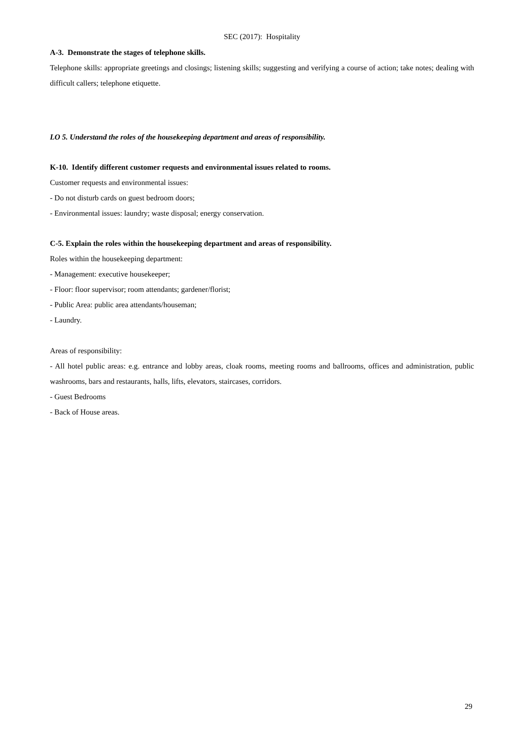SEC (2017): Hospitality
A-3. Demonstrate the stages of telephone skills.
Telephone skills: appropriate greetings and closings; listening skills; suggesting and verifying a course of action; take notes; dealing with difficult callers; telephone etiquette.
LO 5. Understand the roles of the housekeeping department and areas of responsibility.
K-10. Identify different customer requests and environmental issues related to rooms.
Customer requests and environmental issues:
- Do not disturb cards on guest bedroom doors;
- Environmental issues: laundry; waste disposal; energy conservation.
C-5. Explain the roles within the housekeeping department and areas of responsibility.
Roles within the housekeeping department:
- Management: executive housekeeper;
- Floor: floor supervisor; room attendants; gardener/florist;
- Public Area: public area attendants/houseman;
- Laundry.
Areas of responsibility:
- All hotel public areas: e.g. entrance and lobby areas, cloak rooms, meeting rooms and ballrooms, offices and administration, public washrooms, bars and restaurants, halls, lifts, elevators, staircases, corridors.
- Guest Bedrooms
- Back of House areas.
29